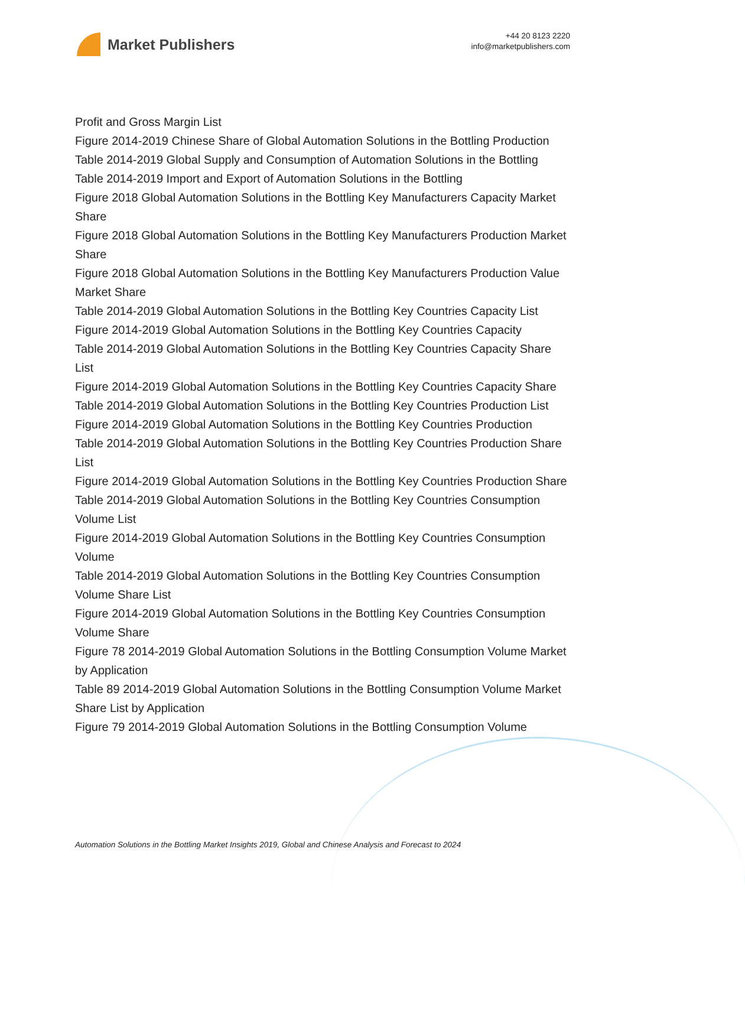Market Publishers
+44 20 8123 2220
info@marketpublishers.com
Profit and Gross Margin List
Figure 2014-2019 Chinese Share of Global Automation Solutions in the Bottling Production
Table 2014-2019 Global Supply and Consumption of Automation Solutions in the Bottling
Table 2014-2019 Import and Export of Automation Solutions in the Bottling
Figure 2018 Global Automation Solutions in the Bottling Key Manufacturers Capacity Market Share
Figure 2018 Global Automation Solutions in the Bottling Key Manufacturers Production Market Share
Figure 2018 Global Automation Solutions in the Bottling Key Manufacturers Production Value Market Share
Table 2014-2019 Global Automation Solutions in the Bottling Key Countries Capacity List
Figure 2014-2019 Global Automation Solutions in the Bottling Key Countries Capacity
Table 2014-2019 Global Automation Solutions in the Bottling Key Countries Capacity Share List
Figure 2014-2019 Global Automation Solutions in the Bottling Key Countries Capacity Share
Table 2014-2019 Global Automation Solutions in the Bottling Key Countries Production List
Figure 2014-2019 Global Automation Solutions in the Bottling Key Countries Production
Table 2014-2019 Global Automation Solutions in the Bottling Key Countries Production Share List
Figure 2014-2019 Global Automation Solutions in the Bottling Key Countries Production Share
Table 2014-2019 Global Automation Solutions in the Bottling Key Countries Consumption Volume List
Figure 2014-2019 Global Automation Solutions in the Bottling Key Countries Consumption Volume
Table 2014-2019 Global Automation Solutions in the Bottling Key Countries Consumption Volume Share List
Figure 2014-2019 Global Automation Solutions in the Bottling Key Countries Consumption Volume Share
Figure 78 2014-2019 Global Automation Solutions in the Bottling Consumption Volume Market by Application
Table 89 2014-2019 Global Automation Solutions in the Bottling Consumption Volume Market Share List by Application
Figure 79 2014-2019 Global Automation Solutions in the Bottling Consumption Volume
Automation Solutions in the Bottling Market Insights 2019, Global and Chinese Analysis and Forecast to 2024